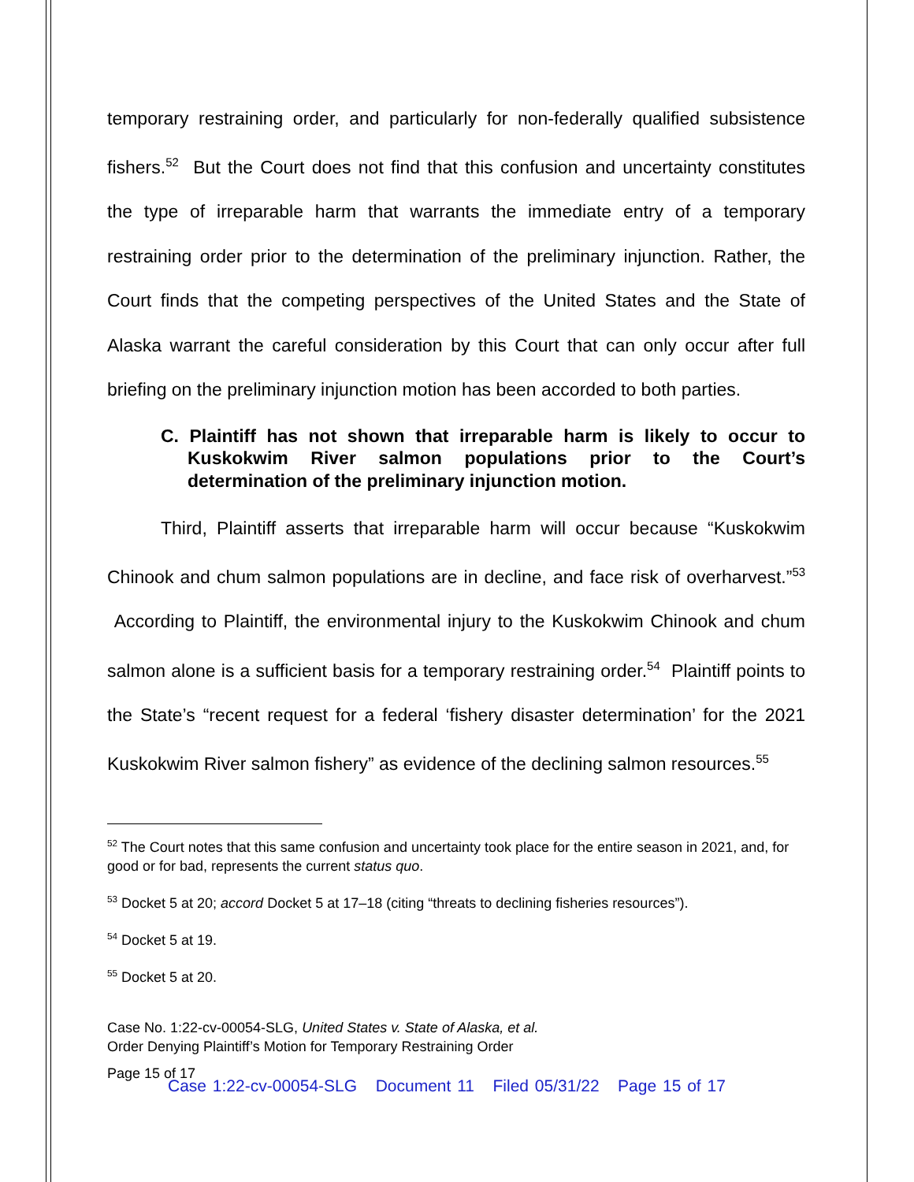temporary restraining order, and particularly for non-federally qualified subsistence fishers.<sup>52</sup> But the Court does not find that this confusion and uncertainty constitutes the type of irreparable harm that warrants the immediate entry of a temporary restraining order prior to the determination of the preliminary injunction. Rather, the Court finds that the competing perspectives of the United States and the State of Alaska warrant the careful consideration by this Court that can only occur after full briefing on the preliminary injunction motion has been accorded to both parties.
C. Plaintiff has not shown that irreparable harm is likely to occur to Kuskokwim River salmon populations prior to the Court’s determination of the preliminary injunction motion.
Third, Plaintiff asserts that irreparable harm will occur because “Kuskokwim Chinook and chum salmon populations are in decline, and face risk of overharvest.”<sup>53</sup> According to Plaintiff, the environmental injury to the Kuskokwim Chinook and chum salmon alone is a sufficient basis for a temporary restraining order.<sup>54</sup> Plaintiff points to the State’s “recent request for a federal ‘fishery disaster determination’ for the 2021 Kuskokwim River salmon fishery” as evidence of the declining salmon resources.<sup>55</sup>
<sup>52</sup> The Court notes that this same confusion and uncertainty took place for the entire season in 2021, and, for good or for bad, represents the current status quo.
<sup>53</sup> Docket 5 at 20; accord Docket 5 at 17–18 (citing “threats to declining fisheries resources”).
<sup>54</sup> Docket 5 at 19.
<sup>55</sup> Docket 5 at 20.
Case No. 1:22-cv-00054-SLG, United States v. State of Alaska, et al.
Order Denying Plaintiff’s Motion for Temporary Restraining Order
Page 15 of 17
Case 1:22-cv-00054-SLG Document 11 Filed 05/31/22 Page 15 of 17